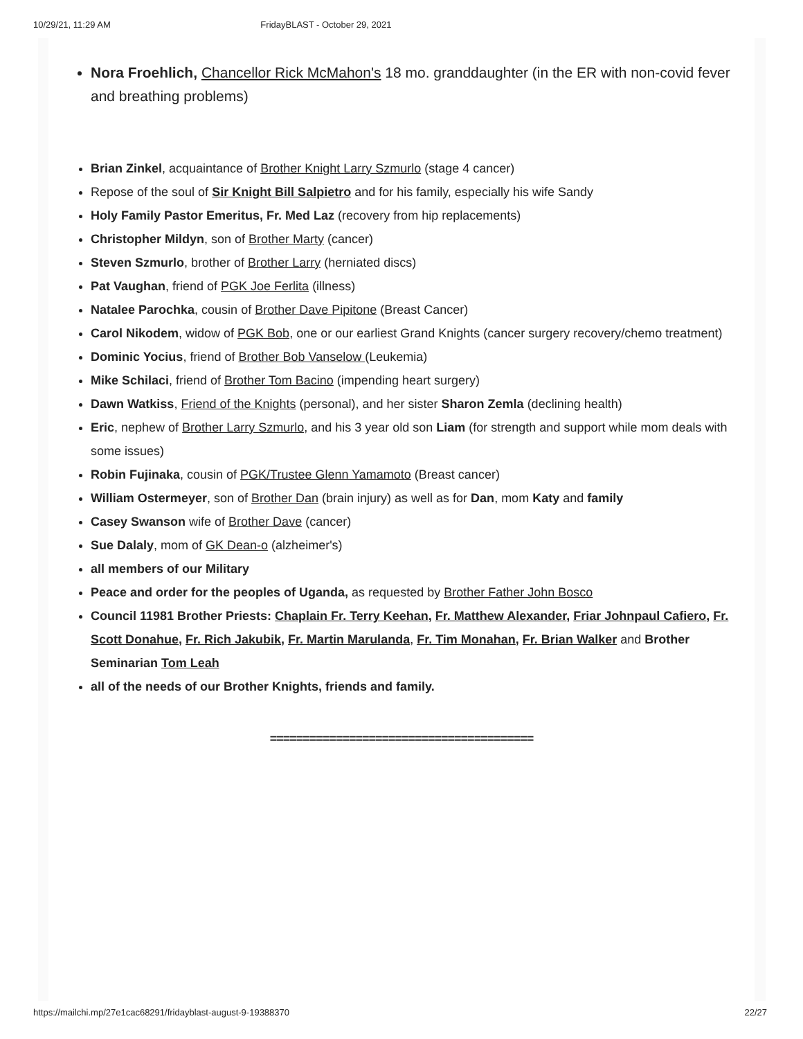10/29/21, 11:29 AM FridayBLAST - October 29, 2021
Nora Froehlich, Chancellor Rick McMahon's 18 mo. granddaughter (in the ER with non-covid fever and breathing problems)
Brian Zinkel, acquaintance of Brother Knight Larry Szmurlo (stage 4 cancer)
Repose of the soul of Sir Knight Bill Salpietro and for his family, especially his wife Sandy
Holy Family Pastor Emeritus, Fr. Med Laz (recovery from hip replacements)
Christopher Mildyn, son of Brother Marty (cancer)
Steven Szmurlo, brother of Brother Larry (herniated discs)
Pat Vaughan, friend of PGK Joe Ferlita (illness)
Natalee Parochka, cousin of Brother Dave Pipitone (Breast Cancer)
Carol Nikodem, widow of PGK Bob, one or our earliest Grand Knights (cancer surgery recovery/chemo treatment)
Dominic Yocius, friend of Brother Bob Vanselow (Leukemia)
Mike Schilaci, friend of Brother Tom Bacino (impending heart surgery)
Dawn Watkiss, Friend of the Knights (personal), and her sister Sharon Zemla (declining health)
Eric, nephew of Brother Larry Szmurlo, and his 3 year old son Liam (for strength and support while mom deals with some issues)
Robin Fujinaka, cousin of PGK/Trustee Glenn Yamamoto (Breast cancer)
William Ostermeyer, son of Brother Dan (brain injury) as well as for Dan, mom Katy and family
Casey Swanson wife of Brother Dave (cancer)
Sue Dalaly, mom of GK Dean-o (alzheimer's)
all members of our Military
Peace and order for the peoples of Uganda, as requested by Brother Father John Bosco
Council 11981 Brother Priests: Chaplain Fr. Terry Keehan, Fr. Matthew Alexander, Friar Johnpaul Cafiero, Fr. Scott Donahue, Fr. Rich Jakubik, Fr. Martin Marulanda, Fr. Tim Monahan, Fr. Brian Walker and Brother Seminarian Tom Leah
all of the needs of our Brother Knights, friends and family.
========================================
https://mailchi.mp/27e1cac68291/fridayblast-august-9-19388370 22/27